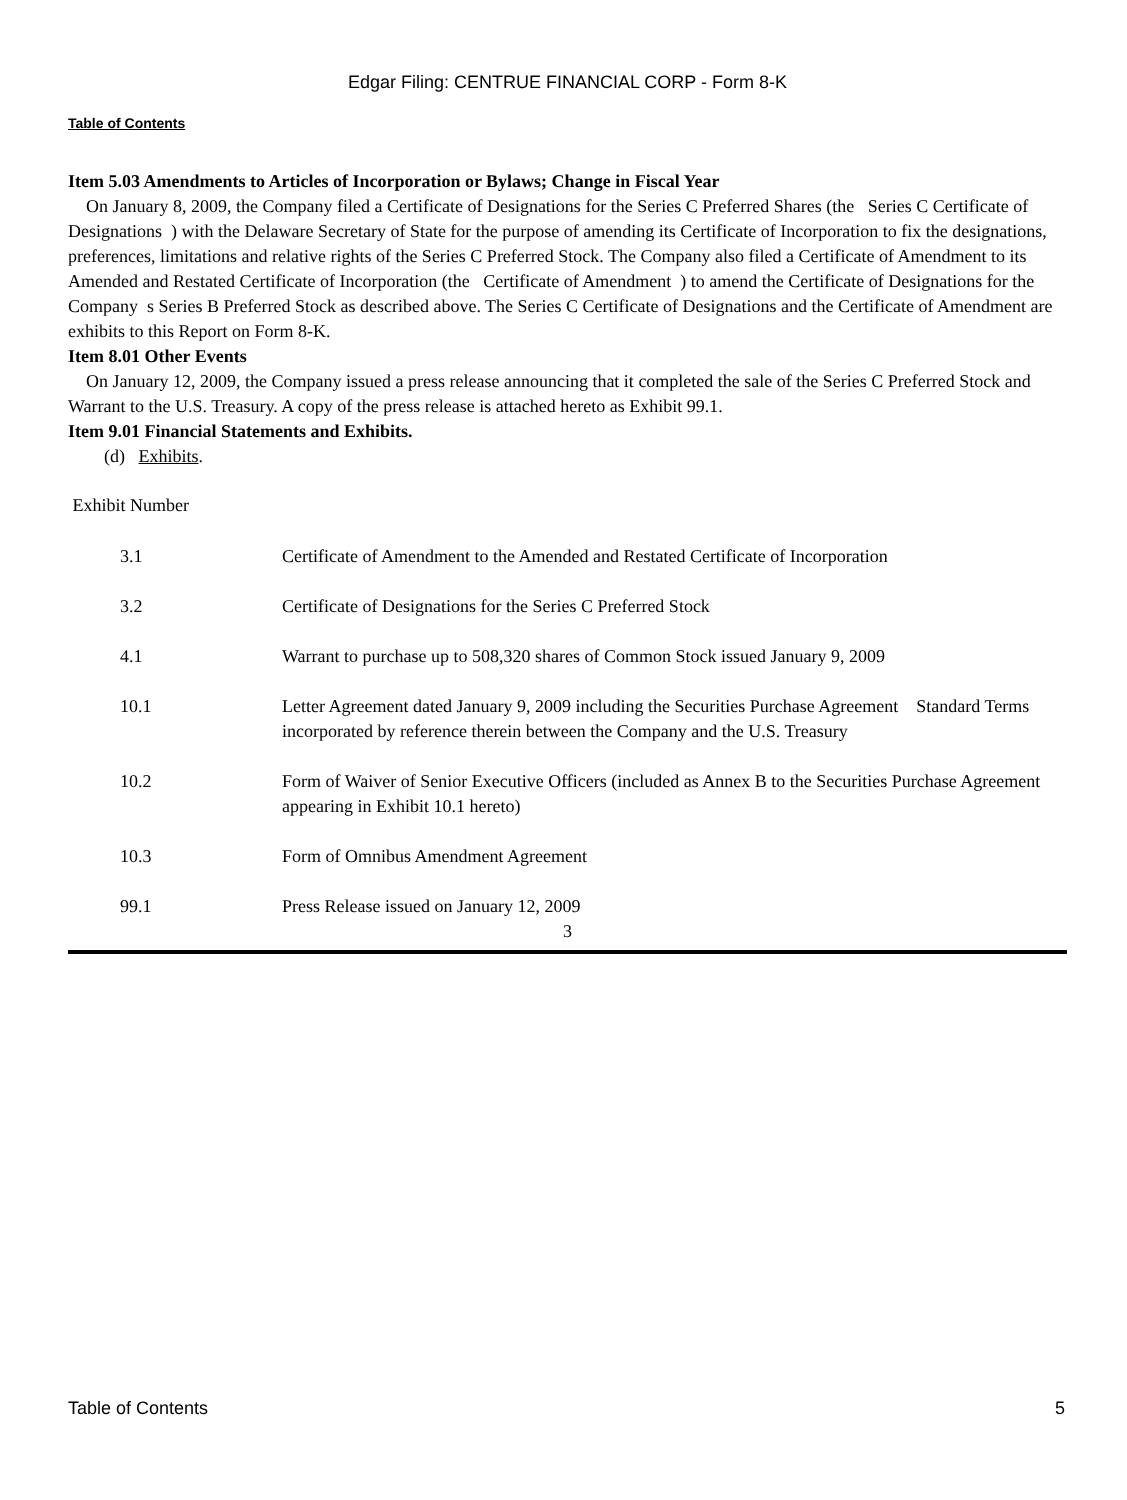Edgar Filing: CENTRUE FINANCIAL CORP - Form 8-K
Table of Contents
Item 5.03 Amendments to Articles of Incorporation or Bylaws; Change in Fiscal Year
On January 8, 2009, the Company filed a Certificate of Designations for the Series C Preferred Shares (the Series C Certificate of Designations ) with the Delaware Secretary of State for the purpose of amending its Certificate of Incorporation to fix the designations, preferences, limitations and relative rights of the Series C Preferred Stock. The Company also filed a Certificate of Amendment to its Amended and Restated Certificate of Incorporation (the Certificate of Amendment ) to amend the Certificate of Designations for the Company s Series B Preferred Stock as described above. The Series C Certificate of Designations and the Certificate of Amendment are exhibits to this Report on Form 8-K.
Item 8.01 Other Events
On January 12, 2009, the Company issued a press release announcing that it completed the sale of the Series C Preferred Stock and Warrant to the U.S. Treasury. A copy of the press release is attached hereto as Exhibit 99.1.
Item 9.01 Financial Statements and Exhibits.
(d) Exhibits.
Exhibit Number
| 3.1 | Certificate of Amendment to the Amended and Restated Certificate of Incorporation |
| 3.2 | Certificate of Designations for the Series C Preferred Stock |
| 4.1 | Warrant to purchase up to 508,320 shares of Common Stock issued January 9, 2009 |
| 10.1 | Letter Agreement dated January 9, 2009 including the Securities Purchase Agreement Standard Terms incorporated by reference therein between the Company and the U.S. Treasury |
| 10.2 | Form of Waiver of Senior Executive Officers (included as Annex B to the Securities Purchase Agreement appearing in Exhibit 10.1 hereto) |
| 10.3 | Form of Omnibus Amendment Agreement |
| 99.1 | Press Release issued on January 12, 2009 |
3
Table of Contents 5